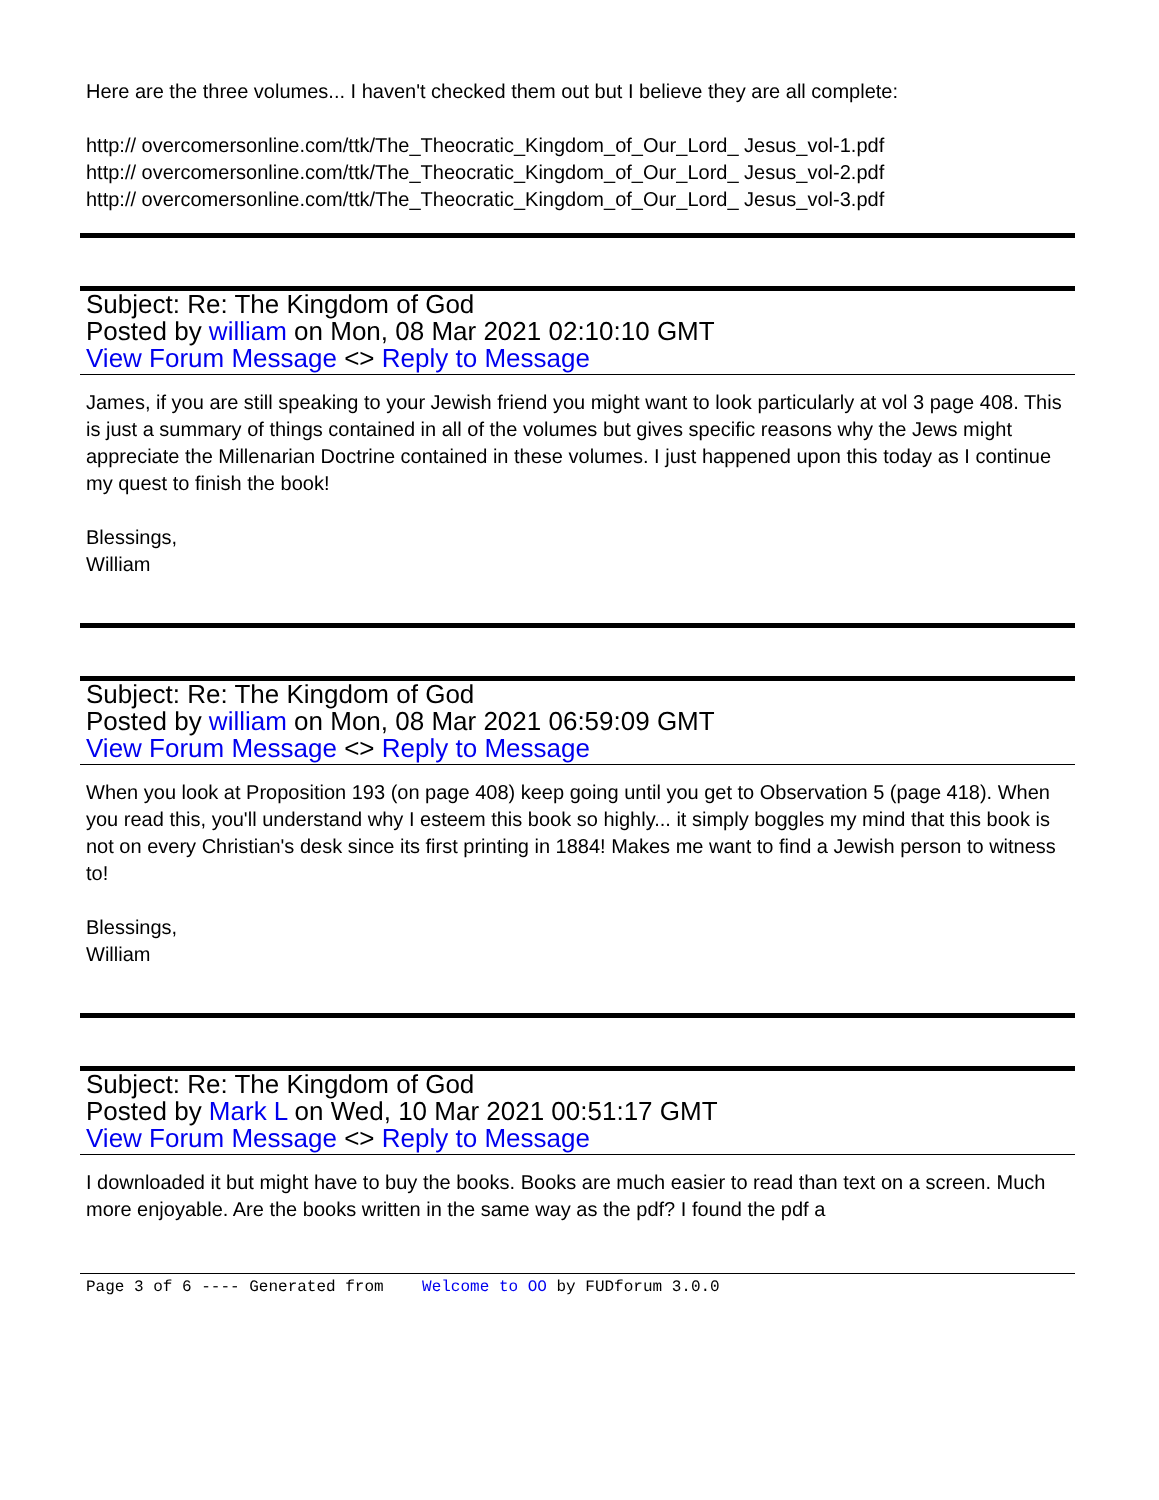Here are the three volumes... I haven't checked them out but I believe they are all complete:
http:// overcomersonline.com/ttk/The_Theocratic_Kingdom_of_Our_Lord_ Jesus_vol-1.pdf
http:// overcomersonline.com/ttk/The_Theocratic_Kingdom_of_Our_Lord_ Jesus_vol-2.pdf
http:// overcomersonline.com/ttk/The_Theocratic_Kingdom_of_Our_Lord_ Jesus_vol-3.pdf
Subject: Re: The Kingdom of God
Posted by william on Mon, 08 Mar 2021 02:10:10 GMT
View Forum Message <> Reply to Message
James, if you are still speaking to your Jewish friend you might want to look particularly at vol 3 page 408. This is just a summary of things contained in all of the volumes but gives specific reasons why the Jews might appreciate the Millenarian Doctrine contained in these volumes. I just happened upon this today as I continue my quest to finish the book!
Blessings,
William
Subject: Re: The Kingdom of God
Posted by william on Mon, 08 Mar 2021 06:59:09 GMT
View Forum Message <> Reply to Message
When you look at Proposition 193 (on page 408) keep going until you get to Observation 5 (page 418). When you read this, you'll understand why I esteem this book so highly... it simply boggles my mind that this book is not on every Christian's desk since its first printing in 1884! Makes me want to find a Jewish person to witness to!
Blessings,
William
Subject: Re: The Kingdom of God
Posted by Mark L on Wed, 10 Mar 2021 00:51:17 GMT
View Forum Message <> Reply to Message
I downloaded it but might have to buy the books. Books are much easier to read than text on a screen. Much more enjoyable. Are the books written in the same way as the pdf? I found the pdf a
Page 3 of 6 ---- Generated from Welcome to OO by FUDforum 3.0.0